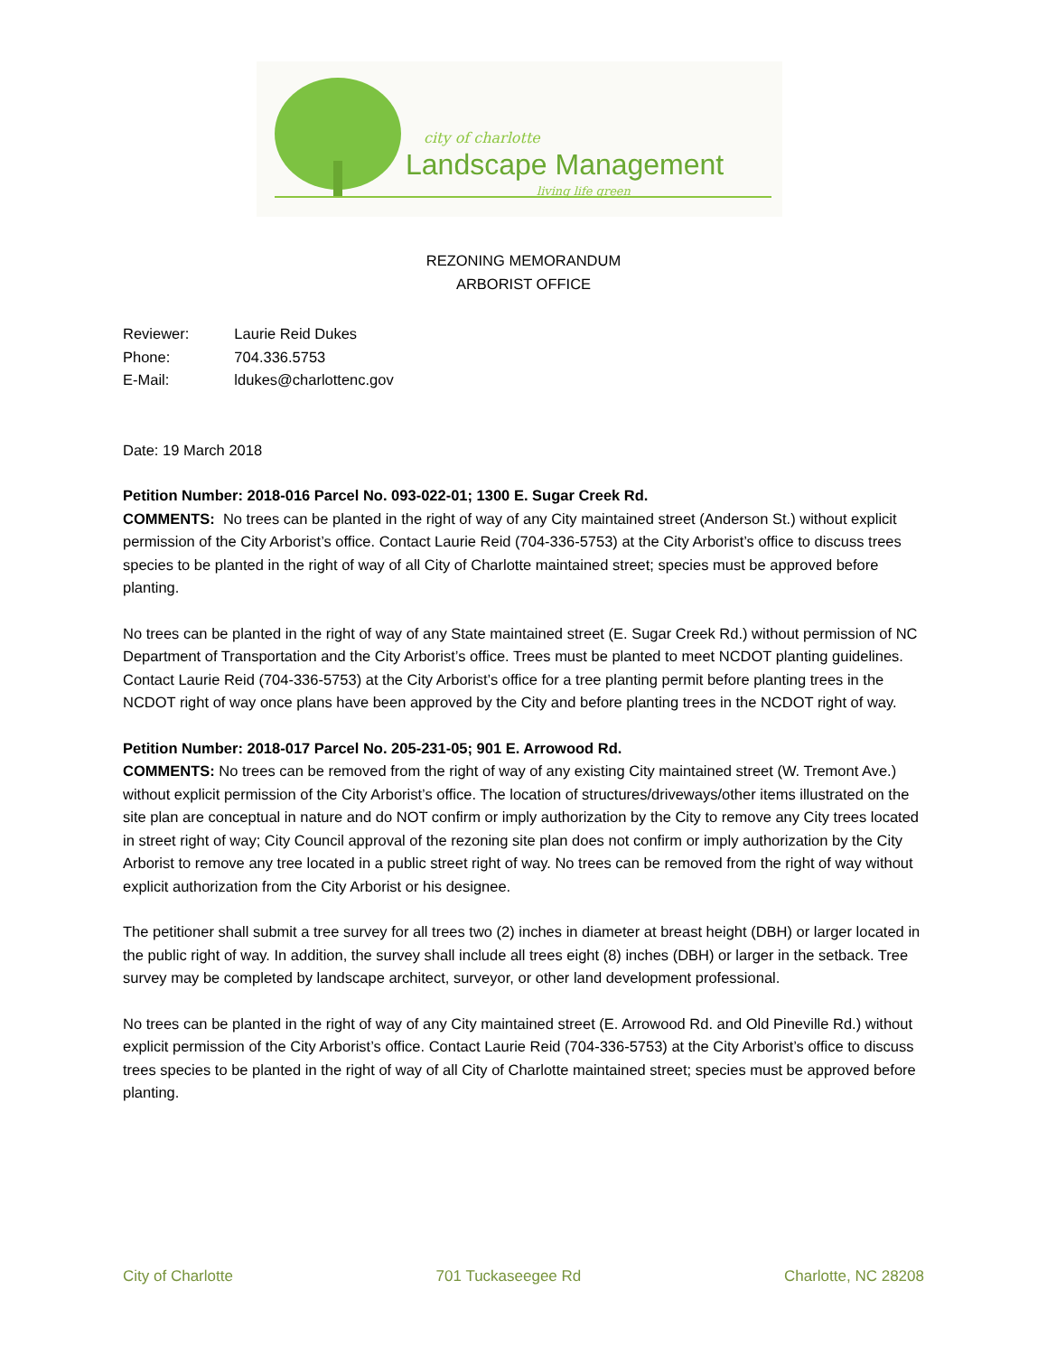city of charlotte
Landscape Management
living life green
REZONING MEMORANDUM
ARBORIST OFFICE
| Reviewer: | Laurie Reid Dukes |
| Phone: | 704.336.5753 |
| E-Mail: | ldukes@charlottenc.gov |
Date: 19 March 2018
Petition Number: 2018-016 Parcel No. 093-022-01; 1300 E. Sugar Creek Rd.
COMMENTS: No trees can be planted in the right of way of any City maintained street (Anderson St.) without explicit permission of the City Arborist’s office. Contact Laurie Reid (704-336-5753) at the City Arborist’s office to discuss trees species to be planted in the right of way of all City of Charlotte maintained street; species must be approved before planting.
No trees can be planted in the right of way of any State maintained street (E. Sugar Creek Rd.) without permission of NC Department of Transportation and the City Arborist’s office. Trees must be planted to meet NCDOT planting guidelines. Contact Laurie Reid (704-336-5753) at the City Arborist’s office for a tree planting permit before planting trees in the NCDOT right of way once plans have been approved by the City and before planting trees in the NCDOT right of way.
Petition Number: 2018-017 Parcel No. 205-231-05; 901 E. Arrowood Rd.
COMMENTS: No trees can be removed from the right of way of any existing City maintained street (W. Tremont Ave.) without explicit permission of the City Arborist’s office. The location of structures/driveways/other items illustrated on the site plan are conceptual in nature and do NOT confirm or imply authorization by the City to remove any City trees located in street right of way; City Council approval of the rezoning site plan does not confirm or imply authorization by the City Arborist to remove any tree located in a public street right of way. No trees can be removed from the right of way without explicit authorization from the City Arborist or his designee.
The petitioner shall submit a tree survey for all trees two (2) inches in diameter at breast height (DBH) or larger located in the public right of way. In addition, the survey shall include all trees eight (8) inches (DBH) or larger in the setback. Tree survey may be completed by landscape architect, surveyor, or other land development professional.
No trees can be planted in the right of way of any City maintained street (E. Arrowood Rd. and Old Pineville Rd.) without explicit permission of the City Arborist’s office. Contact Laurie Reid (704-336-5753) at the City Arborist’s office to discuss trees species to be planted in the right of way of all City of Charlotte maintained street; species must be approved before planting.
City of Charlotte 701 Tuckaseegee Rd Charlotte, NC 28208